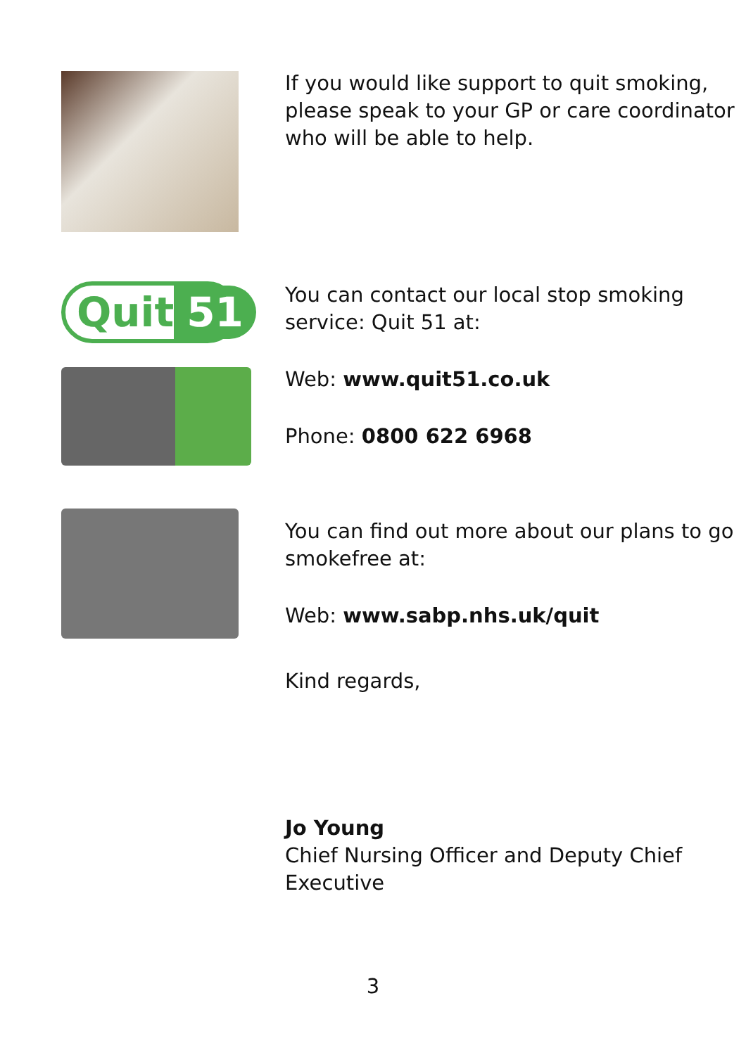If you would like support to quit smoking, please speak to your GP or care coordinator who will be able to help.
Quit 51
You can contact our local stop smoking service: Quit 51 at:
Web: www.quit51.co.uk
Phone: 0800 622 6968
You can find out more about our plans to go smokefree at:
Web: www.sabp.nhs.uk/quit
Kind regards,
Jo Young
Chief Nursing Officer and Deputy Chief Executive
3